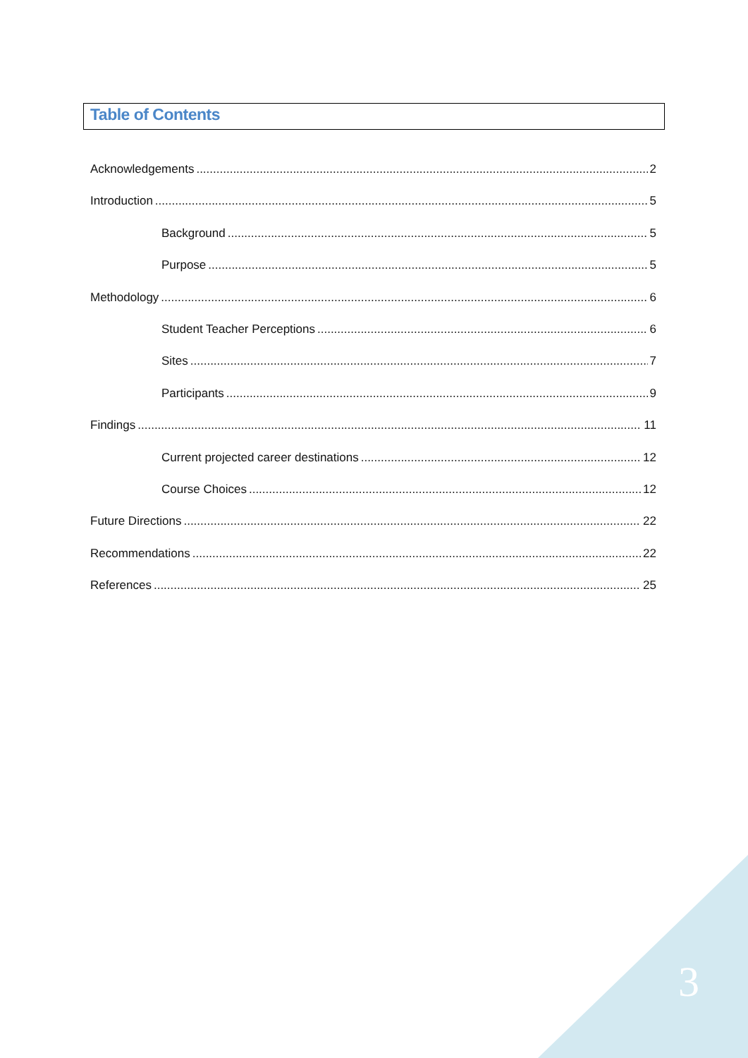Table of Contents
Acknowledgements 2
Introduction 5
Background 5
Purpose 5
Methodology 6
Student Teacher Perceptions 6
Sites 7
Participants 9
Findings 11
Current projected career destinations 12
Course Choices 12
Future Directions 22
Recommendations 22
References 25
3